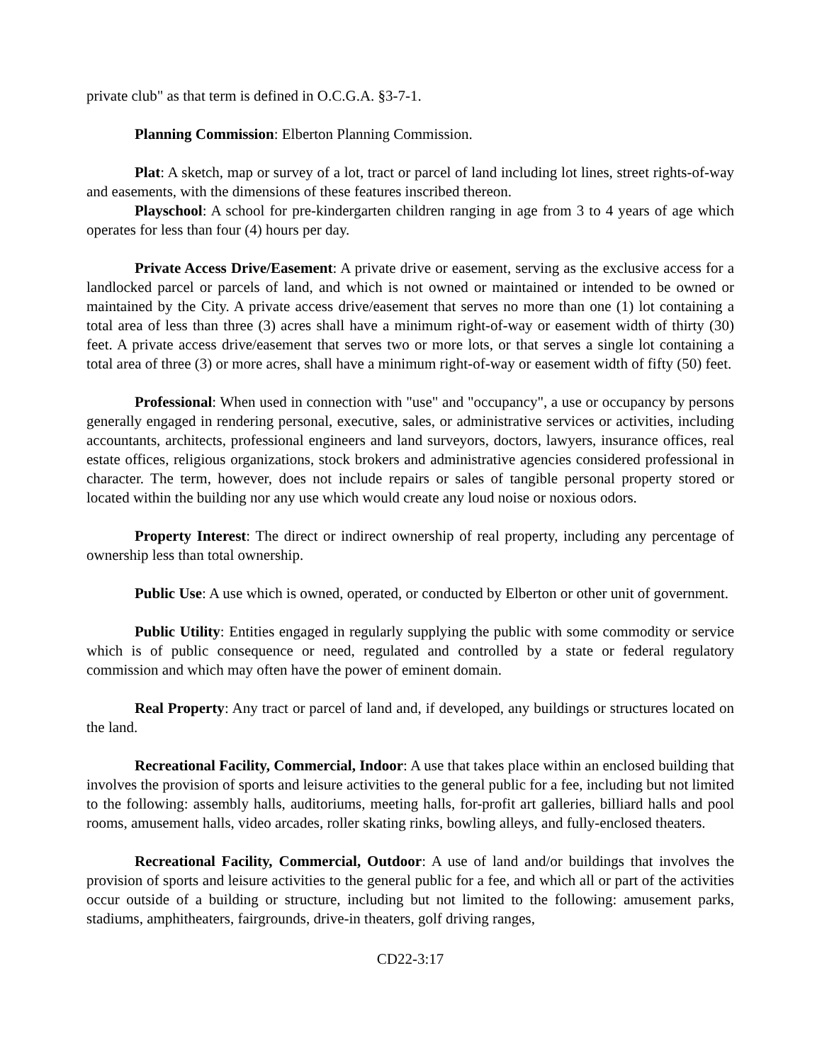private club" as that term is defined in O.C.G.A. §3-7-1.
Planning Commission: Elberton Planning Commission.
Plat: A sketch, map or survey of a lot, tract or parcel of land including lot lines, street rights-of-way and easements, with the dimensions of these features inscribed thereon.
Playschool: A school for pre-kindergarten children ranging in age from 3 to 4 years of age which operates for less than four (4) hours per day.
Private Access Drive/Easement: A private drive or easement, serving as the exclusive access for a landlocked parcel or parcels of land, and which is not owned or maintained or intended to be owned or maintained by the City. A private access drive/easement that serves no more than one (1) lot containing a total area of less than three (3) acres shall have a minimum right-of-way or easement width of thirty (30) feet. A private access drive/easement that serves two or more lots, or that serves a single lot containing a total area of three (3) or more acres, shall have a minimum right-of-way or easement width of fifty (50) feet.
Professional: When used in connection with "use" and "occupancy", a use or occupancy by persons generally engaged in rendering personal, executive, sales, or administrative services or activities, including accountants, architects, professional engineers and land surveyors, doctors, lawyers, insurance offices, real estate offices, religious organizations, stock brokers and administrative agencies considered professional in character. The term, however, does not include repairs or sales of tangible personal property stored or located within the building nor any use which would create any loud noise or noxious odors.
Property Interest: The direct or indirect ownership of real property, including any percentage of ownership less than total ownership.
Public Use: A use which is owned, operated, or conducted by Elberton or other unit of government.
Public Utility: Entities engaged in regularly supplying the public with some commodity or service which is of public consequence or need, regulated and controlled by a state or federal regulatory commission and which may often have the power of eminent domain.
Real Property: Any tract or parcel of land and, if developed, any buildings or structures located on the land.
Recreational Facility, Commercial, Indoor: A use that takes place within an enclosed building that involves the provision of sports and leisure activities to the general public for a fee, including but not limited to the following: assembly halls, auditoriums, meeting halls, for-profit art galleries, billiard halls and pool rooms, amusement halls, video arcades, roller skating rinks, bowling alleys, and fully-enclosed theaters.
Recreational Facility, Commercial, Outdoor: A use of land and/or buildings that involves the provision of sports and leisure activities to the general public for a fee, and which all or part of the activities occur outside of a building or structure, including but not limited to the following: amusement parks, stadiums, amphitheaters, fairgrounds, drive-in theaters, golf driving ranges,
CD22-3:17